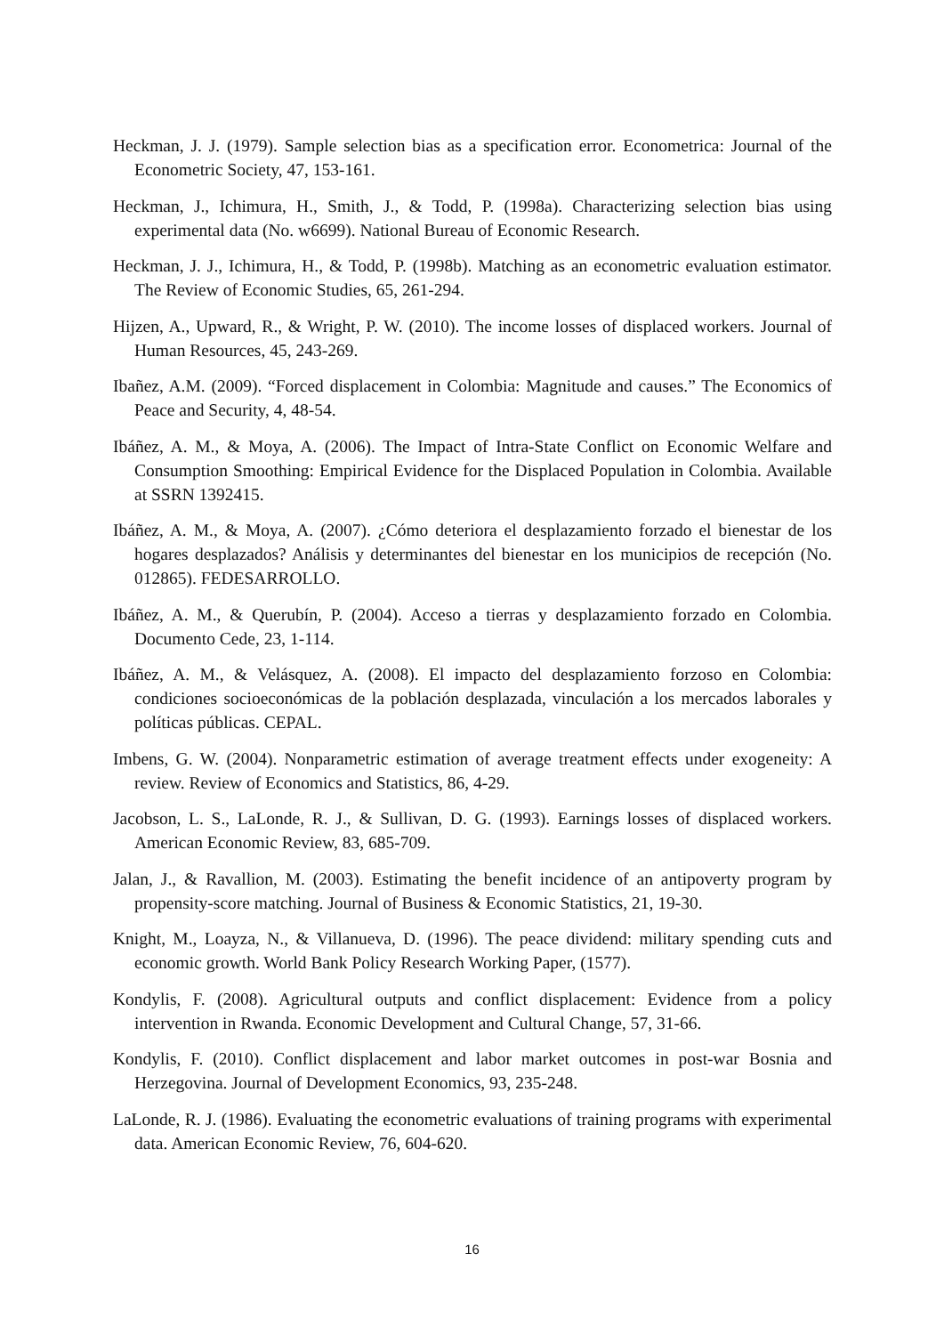Heckman, J. J. (1979). Sample selection bias as a specification error. Econometrica: Journal of the Econometric Society, 47, 153-161.
Heckman, J., Ichimura, H., Smith, J., & Todd, P. (1998a). Characterizing selection bias using experimental data (No. w6699). National Bureau of Economic Research.
Heckman, J. J., Ichimura, H., & Todd, P. (1998b). Matching as an econometric evaluation estimator. The Review of Economic Studies, 65, 261-294.
Hijzen, A., Upward, R., & Wright, P. W. (2010). The income losses of displaced workers. Journal of Human Resources, 45, 243-269.
Ibañez, A.M. (2009). “Forced displacement in Colombia: Magnitude and causes.” The Economics of Peace and Security, 4, 48-54.
Ibáñez, A. M., & Moya, A. (2006). The Impact of Intra-State Conflict on Economic Welfare and Consumption Smoothing: Empirical Evidence for the Displaced Population in Colombia. Available at SSRN 1392415.
Ibáñez, A. M., & Moya, A. (2007). ¿Cómo deteriora el desplazamiento forzado el bienestar de los hogares desplazados? Análisis y determinantes del bienestar en los municipios de recepción (No. 012865). FEDESARROLLO.
Ibáñez, A. M., & Querubín, P. (2004). Acceso a tierras y desplazamiento forzado en Colombia. Documento Cede, 23, 1-114.
Ibáñez, A. M., & Velásquez, A. (2008). El impacto del desplazamiento forzoso en Colombia: condiciones socioeconómicas de la población desplazada, vinculación a los mercados laborales y políticas públicas. CEPAL.
Imbens, G. W. (2004). Nonparametric estimation of average treatment effects under exogeneity: A review. Review of Economics and Statistics, 86, 4-29.
Jacobson, L. S., LaLonde, R. J., & Sullivan, D. G. (1993). Earnings losses of displaced workers. American Economic Review, 83, 685-709.
Jalan, J., & Ravallion, M. (2003). Estimating the benefit incidence of an antipoverty program by propensity-score matching. Journal of Business & Economic Statistics, 21, 19-30.
Knight, M., Loayza, N., & Villanueva, D. (1996). The peace dividend: military spending cuts and economic growth. World Bank Policy Research Working Paper, (1577).
Kondylis, F. (2008). Agricultural outputs and conflict displacement: Evidence from a policy intervention in Rwanda. Economic Development and Cultural Change, 57, 31-66.
Kondylis, F. (2010). Conflict displacement and labor market outcomes in post-war Bosnia and Herzegovina. Journal of Development Economics, 93, 235-248.
LaLonde, R. J. (1986). Evaluating the econometric evaluations of training programs with experimental data. American Economic Review, 76, 604-620.
16